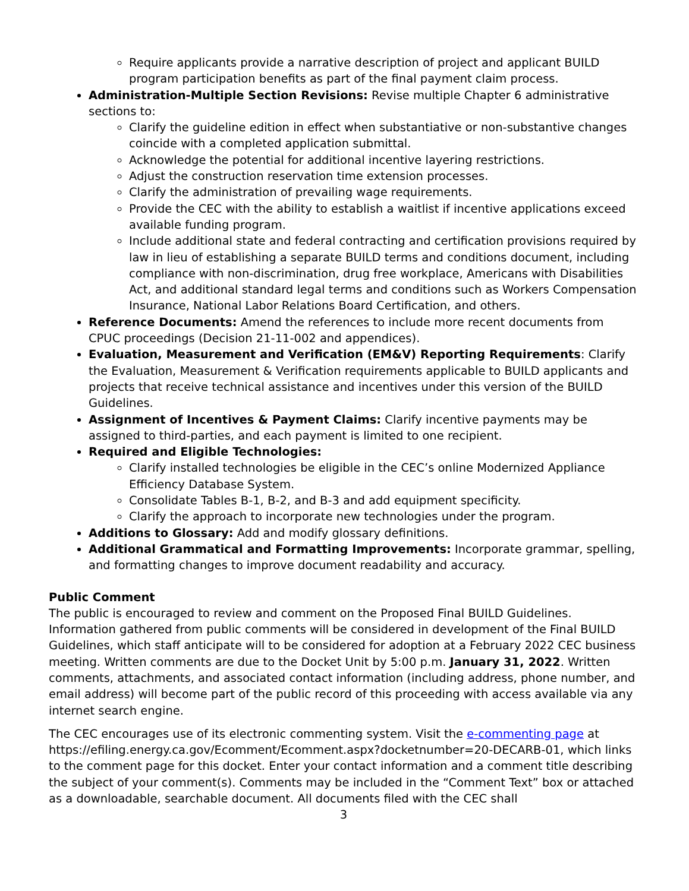Require applicants provide a narrative description of project and applicant BUILD program participation benefits as part of the final payment claim process.
Administration-Multiple Section Revisions: Revise multiple Chapter 6 administrative sections to:
Clarify the guideline edition in effect when substantiative or non-substantive changes coincide with a completed application submittal.
Acknowledge the potential for additional incentive layering restrictions.
Adjust the construction reservation time extension processes.
Clarify the administration of prevailing wage requirements.
Provide the CEC with the ability to establish a waitlist if incentive applications exceed available funding program.
Include additional state and federal contracting and certification provisions required by law in lieu of establishing a separate BUILD terms and conditions document, including compliance with non-discrimination, drug free workplace, Americans with Disabilities Act, and additional standard legal terms and conditions such as Workers Compensation Insurance, National Labor Relations Board Certification, and others.
Reference Documents: Amend the references to include more recent documents from CPUC proceedings (Decision 21-11-002 and appendices).
Evaluation, Measurement and Verification (EM&V) Reporting Requirements: Clarify the Evaluation, Measurement & Verification requirements applicable to BUILD applicants and projects that receive technical assistance and incentives under this version of the BUILD Guidelines.
Assignment of Incentives & Payment Claims: Clarify incentive payments may be assigned to third-parties, and each payment is limited to one recipient.
Required and Eligible Technologies:
Clarify installed technologies be eligible in the CEC’s online Modernized Appliance Efficiency Database System.
Consolidate Tables B-1, B-2, and B-3 and add equipment specificity.
Clarify the approach to incorporate new technologies under the program.
Additions to Glossary: Add and modify glossary definitions.
Additional Grammatical and Formatting Improvements: Incorporate grammar, spelling, and formatting changes to improve document readability and accuracy.
Public Comment
The public is encouraged to review and comment on the Proposed Final BUILD Guidelines. Information gathered from public comments will be considered in development of the Final BUILD Guidelines, which staff anticipate will to be considered for adoption at a February 2022 CEC business meeting. Written comments are due to the Docket Unit by 5:00 p.m. January 31, 2022. Written comments, attachments, and associated contact information (including address, phone number, and email address) will become part of the public record of this proceeding with access available via any internet search engine.
The CEC encourages use of its electronic commenting system. Visit the e-commenting page at https://efiling.energy.ca.gov/Ecomment/Ecomment.aspx?docketnumber=20-DECARB-01, which links to the comment page for this docket. Enter your contact information and a comment title describing the subject of your comment(s). Comments may be included in the “Comment Text” box or attached as a downloadable, searchable document. All documents filed with the CEC shall
3